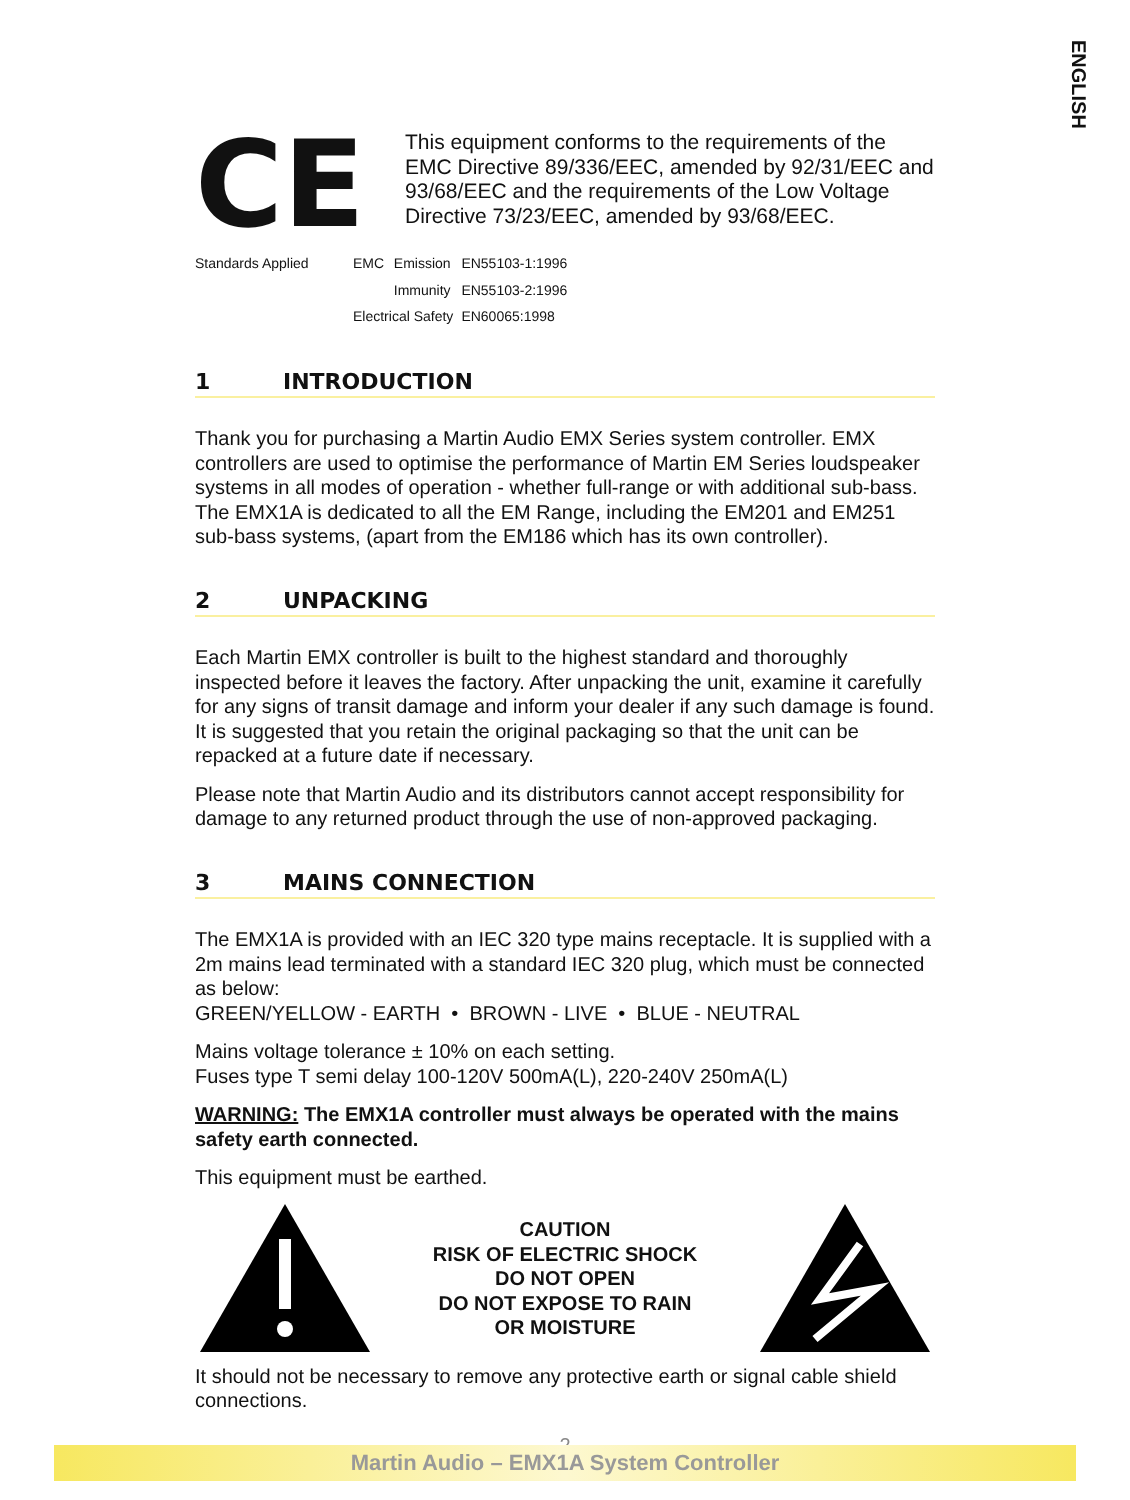ENGLISH
CE
This equipment conforms to the requirements of the EMC Directive 89/336/EEC, amended by 92/31/EEC and 93/68/EEC and the requirements of the Low Voltage Directive 73/23/EEC, amended by 93/68/EEC.
| Standards Applied | EMC | Emission | EN55103-1:1996 |
| | | Immunity | EN55103-2:1996 |
| | Electrical Safety | | EN60065:1998 |
1 INTRODUCTION
Thank you for purchasing a Martin Audio EMX Series system controller. EMX controllers are used to optimise the performance of Martin EM Series loudspeaker systems in all modes of operation - whether full-range or with additional sub-bass. The EMX1A is dedicated to all the EM Range, including the EM201 and EM251 sub-bass systems, (apart from the EM186 which has its own controller).
2 UNPACKING
Each Martin EMX controller is built to the highest standard and thoroughly inspected before it leaves the factory. After unpacking the unit, examine it carefully for any signs of transit damage and inform your dealer if any such damage is found. It is suggested that you retain the original packaging so that the unit can be repacked at a future date if necessary.
Please note that Martin Audio and its distributors cannot accept responsibility for damage to any returned product through the use of non-approved packaging.
3 MAINS CONNECTION
The EMX1A is provided with an IEC 320 type mains receptacle. It is supplied with a 2m mains lead terminated with a standard IEC 320 plug, which must be connected as below:
GREEN/YELLOW - EARTH • BROWN - LIVE • BLUE - NEUTRAL
Mains voltage tolerance ± 10% on each setting.
Fuses type T semi delay 100-120V 500mA(L), 220-240V 250mA(L)
WARNING: The EMX1A controller must always be operated with the mains safety earth connected.
This equipment must be earthed.
CAUTION
RISK OF ELECTRIC SHOCK
DO NOT OPEN
DO NOT EXPOSE TO RAIN
OR MOISTURE
It should not be necessary to remove any protective earth or signal cable shield connections.
2
Martin Audio – EMX1A System Controller